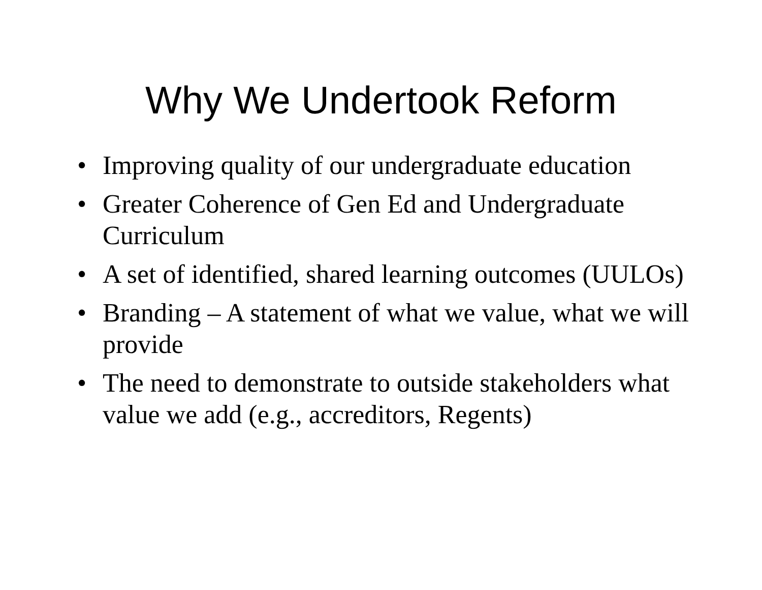Why We Undertook Reform
• Improving quality of our undergraduate education
• Greater Coherence of Gen Ed and Undergraduate Curriculum
• A set of identified, shared learning outcomes (UULOs)
• Branding – A statement of what we value, what we will provide
• The need to demonstrate to outside stakeholders what value we add (e.g., accreditors, Regents)